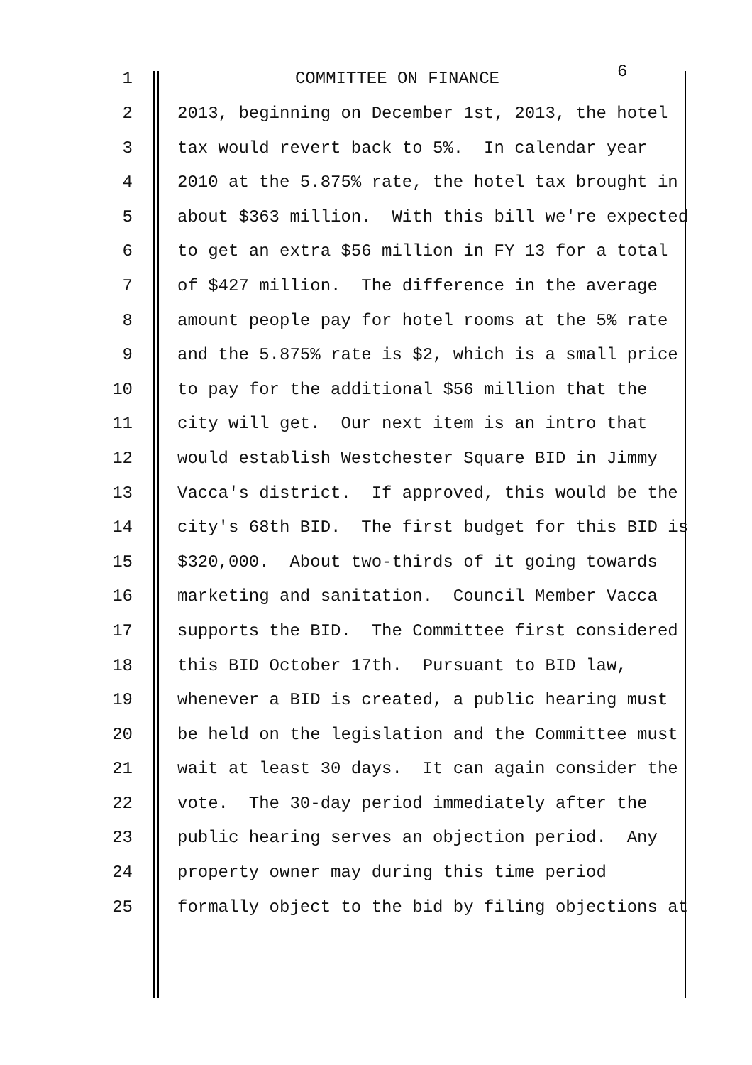1 COMMITTEE ON FINANCE 6
2 2013, beginning on December 1st, 2013, the hotel
3 tax would revert back to 5%. In calendar year
4 2010 at the 5.875% rate, the hotel tax brought in
5 about $363 million. With this bill we're expected
6 to get an extra $56 million in FY 13 for a total
7 of $427 million. The difference in the average
8 amount people pay for hotel rooms at the 5% rate
9 and the 5.875% rate is $2, which is a small price
10 to pay for the additional $56 million that the
11 city will get. Our next item is an intro that
12 would establish Westchester Square BID in Jimmy
13 Vacca's district. If approved, this would be the
14 city's 68th BID. The first budget for this BID is
15 $320,000. About two-thirds of it going towards
16 marketing and sanitation. Council Member Vacca
17 supports the BID. The Committee first considered
18 this BID October 17th. Pursuant to BID law,
19 whenever a BID is created, a public hearing must
20 be held on the legislation and the Committee must
21 wait at least 30 days. It can again consider the
22 vote. The 30-day period immediately after the
23 public hearing serves an objection period. Any
24 property owner may during this time period
25 formally object to the bid by filing objections at